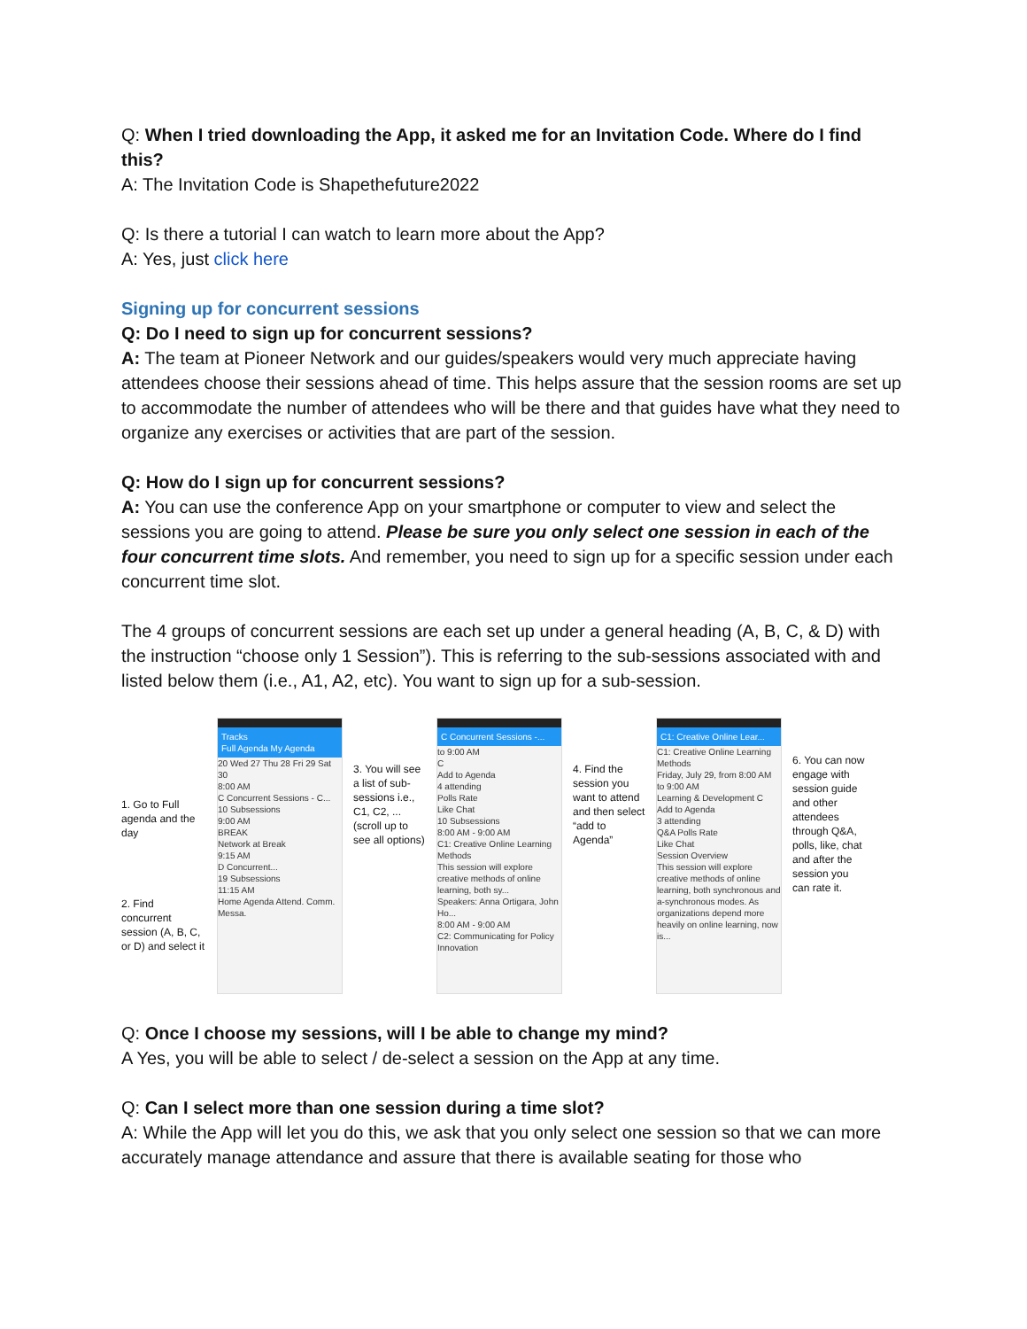Q: When I tried downloading the App, it asked me for an Invitation Code. Where do I find this?
A: The Invitation Code is Shapethefuture2022
Q: Is there a tutorial I can watch to learn more about the App?
A: Yes, just click here
Signing up for concurrent sessions
Q: Do I need to sign up for concurrent sessions?
A: The team at Pioneer Network and our guides/speakers would very much appreciate having attendees choose their sessions ahead of time. This helps assure that the session rooms are set up to accommodate the number of attendees who will be there and that guides have what they need to organize any exercises or activities that are part of the session.
Q: How do I sign up for concurrent sessions?
A: You can use the conference App on your smartphone or computer to view and select the sessions you are going to attend. Please be sure you only select one session in each of the four concurrent time slots. And remember, you need to sign up for a specific session under each concurrent time slot.
The 4 groups of concurrent sessions are each set up under a general heading (A, B, C, & D) with the instruction “choose only 1 Session”). This is referring to the sub-sessions associated with and listed below them (i.e., A1, A2, etc). You want to sign up for a sub-session.
1. Go to Full agenda and the day
2. Find concurrent session (A, B, C, or D) and select it
Tracks
Full Agenda My Agenda
20 Wed 27 Thu 28 Fri 29 Sat 30
8:00 AM
C Concurrent Sessions - C...
10 Subsessions
9:00 AM
BREAK
Network at Break
9:15 AM
D Concurrent...
19 Subsessions
11:15 AM
Home Agenda Attend. Comm. Messa.
3. You will see a list of sub-sessions i.e., C1, C2, ... (scroll up to see all options)
C Concurrent Sessions -...
to 9:00 AM
C
Add to Agenda
4 attending
Polls Rate
Like Chat
10 Subsessions
8:00 AM - 9:00 AM
C1: Creative Online Learning Methods
This session will explore creative methods of online learning, both sy...
Speakers: Anna Ortigara, John Ho...
8:00 AM - 9:00 AM
C2: Communicating for Policy Innovation
4. Find the session you want to attend and then select “add to Agenda”
C1: Creative Online Lear...
C1: Creative Online Learning Methods
Friday, July 29, from 8:00 AM to 9:00 AM
Learning & Development C
Add to Agenda
3 attending
Q&A Polls Rate
Like Chat
Session Overview
This session will explore creative methods of online learning, both synchronous and a-synchronous modes. As organizations depend more heavily on online learning, now is...
6. You can now engage with session guide and other attendees through Q&A, polls, like, chat and after the session you can rate it.
Q: Once I choose my sessions, will I be able to change my mind?
A Yes, you will be able to select / de-select a session on the App at any time.
Q: Can I select more than one session during a time slot?
A: While the App will let you do this, we ask that you only select one session so that we can more accurately manage attendance and assure that there is available seating for those who